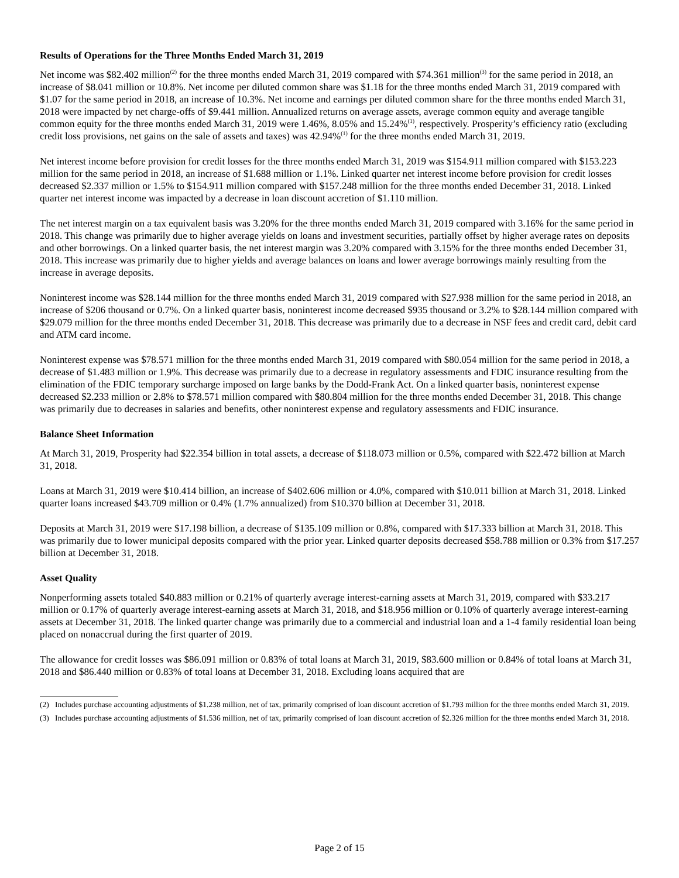Results of Operations for the Three Months Ended March 31, 2019
Net income was $82.402 million<sup>(2)</sup> for the three months ended March 31, 2019 compared with $74.361 million<sup>(3)</sup> for the same period in 2018, an increase of $8.041 million or 10.8%. Net income per diluted common share was $1.18 for the three months ended March 31, 2019 compared with $1.07 for the same period in 2018, an increase of 10.3%. Net income and earnings per diluted common share for the three months ended March 31, 2018 were impacted by net charge-offs of $9.441 million. Annualized returns on average assets, average common equity and average tangible common equity for the three months ended March 31, 2019 were 1.46%, 8.05% and 15.24%<sup>(1)</sup>, respectively. Prosperity’s efficiency ratio (excluding credit loss provisions, net gains on the sale of assets and taxes) was 42.94%<sup>(1)</sup> for the three months ended March 31, 2019.
Net interest income before provision for credit losses for the three months ended March 31, 2019 was $154.911 million compared with $153.223 million for the same period in 2018, an increase of $1.688 million or 1.1%. Linked quarter net interest income before provision for credit losses decreased $2.337 million or 1.5% to $154.911 million compared with $157.248 million for the three months ended December 31, 2018. Linked quarter net interest income was impacted by a decrease in loan discount accretion of $1.110 million.
The net interest margin on a tax equivalent basis was 3.20% for the three months ended March 31, 2019 compared with 3.16% for the same period in 2018. This change was primarily due to higher average yields on loans and investment securities, partially offset by higher average rates on deposits and other borrowings. On a linked quarter basis, the net interest margin was 3.20% compared with 3.15% for the three months ended December 31, 2018. This increase was primarily due to higher yields and average balances on loans and lower average borrowings mainly resulting from the increase in average deposits.
Noninterest income was $28.144 million for the three months ended March 31, 2019 compared with $27.938 million for the same period in 2018, an increase of $206 thousand or 0.7%. On a linked quarter basis, noninterest income decreased $935 thousand or 3.2% to $28.144 million compared with $29.079 million for the three months ended December 31, 2018. This decrease was primarily due to a decrease in NSF fees and credit card, debit card and ATM card income.
Noninterest expense was $78.571 million for the three months ended March 31, 2019 compared with $80.054 million for the same period in 2018, a decrease of $1.483 million or 1.9%. This decrease was primarily due to a decrease in regulatory assessments and FDIC insurance resulting from the elimination of the FDIC temporary surcharge imposed on large banks by the Dodd-Frank Act. On a linked quarter basis, noninterest expense decreased $2.233 million or 2.8% to $78.571 million compared with $80.804 million for the three months ended December 31, 2018. This change was primarily due to decreases in salaries and benefits, other noninterest expense and regulatory assessments and FDIC insurance.
Balance Sheet Information
At March 31, 2019, Prosperity had $22.354 billion in total assets, a decrease of $118.073 million or 0.5%, compared with $22.472 billion at March 31, 2018.
Loans at March 31, 2019 were $10.414 billion, an increase of $402.606 million or 4.0%, compared with $10.011 billion at March 31, 2018. Linked quarter loans increased $43.709 million or 0.4% (1.7% annualized) from $10.370 billion at December 31, 2018.
Deposits at March 31, 2019 were $17.198 billion, a decrease of $135.109 million or 0.8%, compared with $17.333 billion at March 31, 2018. This was primarily due to lower municipal deposits compared with the prior year. Linked quarter deposits decreased $58.788 million or 0.3% from $17.257 billion at December 31, 2018.
Asset Quality
Nonperforming assets totaled $40.883 million or 0.21% of quarterly average interest-earning assets at March 31, 2019, compared with $33.217 million or 0.17% of quarterly average interest-earning assets at March 31, 2018, and $18.956 million or 0.10% of quarterly average interest-earning assets at December 31, 2018. The linked quarter change was primarily due to a commercial and industrial loan and a 1-4 family residential loan being placed on nonaccrual during the first quarter of 2019.
The allowance for credit losses was $86.091 million or 0.83% of total loans at March 31, 2019, $83.600 million or 0.84% of total loans at March 31, 2018 and $86.440 million or 0.83% of total loans at December 31, 2018. Excluding loans acquired that are
(2) Includes purchase accounting adjustments of $1.238 million, net of tax, primarily comprised of loan discount accretion of $1.793 million for the three months ended March 31, 2019.
(3) Includes purchase accounting adjustments of $1.536 million, net of tax, primarily comprised of loan discount accretion of $2.326 million for the three months ended March 31, 2018.
Page 2 of 15